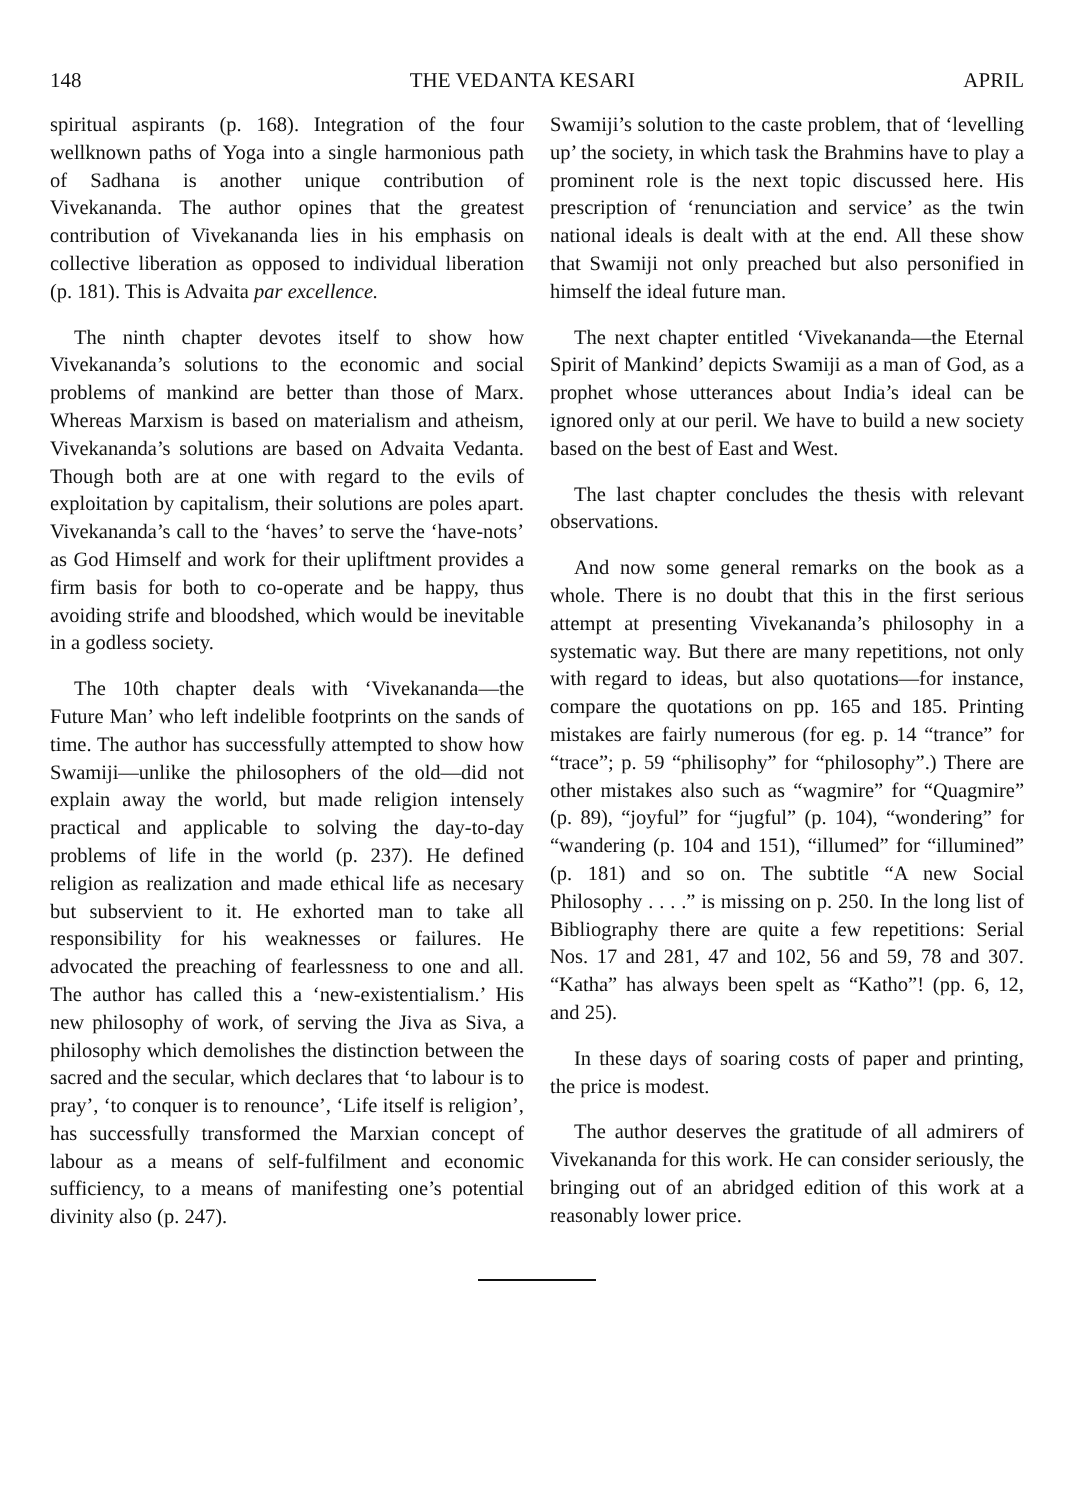148 THE VEDANTA KESARI APRIL
spiritual aspirants (p. 168). Integration of the four wellknown paths of Yoga into a single harmonious path of Sadhana is another unique contribution of Vivekananda. The author opines that the greatest contribution of Vivekananda lies in his emphasis on collective liberation as opposed to individual liberation (p. 181). This is Advaita par excellence.
The ninth chapter devotes itself to show how Vivekananda’s solutions to the economic and social problems of mankind are better than those of Marx. Whereas Marxism is based on materialism and atheism, Vivekananda’s solutions are based on Advaita Vedanta. Though both are at one with regard to the evils of exploitation by capitalism, their solutions are poles apart. Vivekananda’s call to the ‘haves’ to serve the ‘have-nots’ as God Himself and work for their upliftment provides a firm basis for both to co-operate and be happy, thus avoiding strife and bloodshed, which would be inevitable in a godless society.
The 10th chapter deals with ‘Vivekananda—the Future Man’ who left indelible footprints on the sands of time. The author has successfully attempted to show how Swamiji—unlike the philosophers of the old—did not explain away the world, but made religion intensely practical and applicable to solving the day-to-day problems of life in the world (p. 237). He defined religion as realization and made ethical life as necesary but subservient to it. He exhorted man to take all responsibility for his weaknesses or failures. He advocated the preaching of fearlessness to one and all. The author has called this a ‘new-existentialism.’ His new philosophy of work, of serving the Jiva as Siva, a philosophy which demolishes the distinction between the sacred and the secular, which declares that ‘to labour is to pray’, ‘to conquer is to renounce’, ‘Life itself is religion’, has successfully transformed the Marxian concept of labour as a means of self-fulfilment and economic sufficiency, to a means of manifesting one’s potential divinity also (p. 247).
Swamiji’s solution to the caste problem, that of ‘levelling up’ the society, in which task the Brahmins have to play a prominent role is the next topic discussed here. His prescription of ‘renunciation and service’ as the twin national ideals is dealt with at the end. All these show that Swamiji not only preached but also personified in himself the ideal future man.
The next chapter entitled ‘Vivekananda—the Eternal Spirit of Mankind’ depicts Swamiji as a man of God, as a prophet whose utterances about India’s ideal can be ignored only at our peril. We have to build a new society based on the best of East and West.
The last chapter concludes the thesis with relevant observations.
And now some general remarks on the book as a whole. There is no doubt that this in the first serious attempt at presenting Vivekananda’s philosophy in a systematic way. But there are many repetitions, not only with regard to ideas, but also quotations—for instance, compare the quotations on pp. 165 and 185. Printing mistakes are fairly numerous (for eg. p. 14 “trance” for “trace”; p. 59 “philisophy” for “philosophy”.) There are other mistakes also such as “wagmire” for “Quagmire” (p. 89), “joyful” for “jugful” (p. 104), “wondering” for “wandering (p. 104 and 151), “illumed” for “illumined” (p. 181) and so on. The subtitle “A new Social Philosophy . . . .” is missing on p. 250. In the long list of Bibliography there are quite a few repetitions: Serial Nos. 17 and 281, 47 and 102, 56 and 59, 78 and 307. “Katha” has always been spelt as “Katho”! (pp. 6, 12, and 25).
In these days of soaring costs of paper and printing, the price is modest.
The author deserves the gratitude of all admirers of Vivekananda for this work. He can consider seriously, the bringing out of an abridged edition of this work at a reasonably lower price.